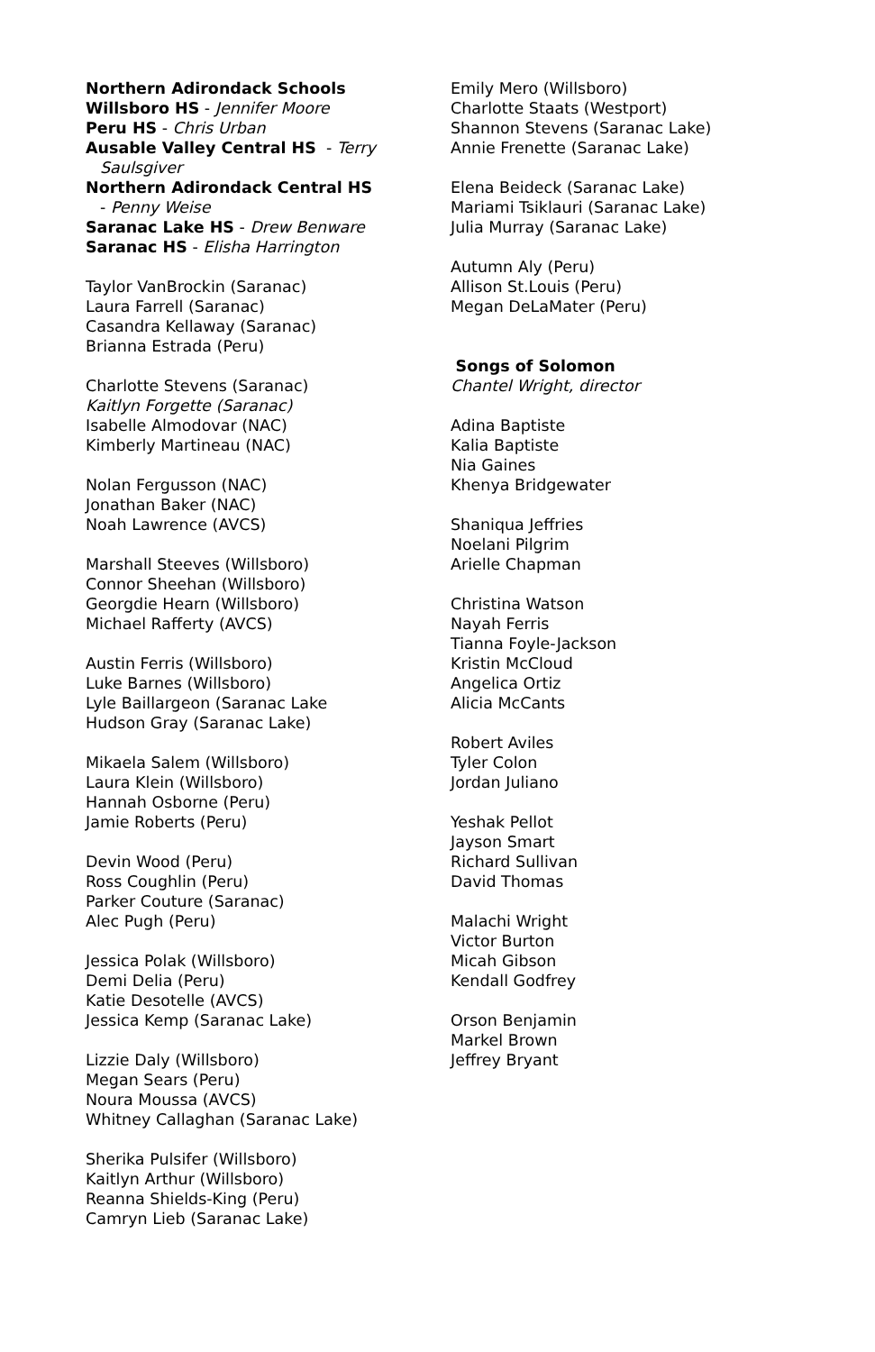Northern Adirondack Schools
Willsboro HS - Jennifer Moore
Peru HS - Chris Urban
Ausable Valley Central HS - Terry
Saulsgiver
Northern Adirondack Central HS
- Penny Weise
Saranac Lake HS - Drew Benware
Saranac HS - Elisha Harrington
Taylor VanBrockin (Saranac)
Laura Farrell (Saranac)
Casandra Kellaway (Saranac)
Brianna Estrada (Peru)
Charlotte Stevens (Saranac)
Kaitlyn Forgette (Saranac)
Isabelle Almodovar (NAC)
Kimberly Martineau (NAC)
Nolan Fergusson (NAC)
Jonathan Baker (NAC)
Noah Lawrence (AVCS)
Marshall Steeves (Willsboro)
Connor Sheehan (Willsboro)
Georgdie Hearn (Willsboro)
Michael Rafferty (AVCS)
Austin Ferris (Willsboro)
Luke Barnes (Willsboro)
Lyle Baillargeon (Saranac Lake
Hudson Gray (Saranac Lake)
Mikaela Salem (Willsboro)
Laura Klein (Willsboro)
Hannah Osborne (Peru)
Jamie Roberts (Peru)
Devin Wood (Peru)
Ross Coughlin (Peru)
Parker Couture (Saranac)
Alec Pugh (Peru)
Jessica Polak (Willsboro)
Demi Delia (Peru)
Katie Desotelle (AVCS)
Jessica Kemp (Saranac Lake)
Lizzie Daly (Willsboro)
Megan Sears (Peru)
Noura Moussa (AVCS)
Whitney Callaghan (Saranac Lake)
Sherika Pulsifer (Willsboro)
Kaitlyn Arthur (Willsboro)
Reanna Shields-King (Peru)
Camryn Lieb (Saranac Lake)
Emily Mero (Willsboro)
Charlotte Staats (Westport)
Shannon Stevens (Saranac Lake)
Annie Frenette (Saranac Lake)
Elena Beideck (Saranac Lake)
Mariami Tsiklauri (Saranac Lake)
Julia Murray (Saranac Lake)
Autumn Aly (Peru)
Allison St.Louis (Peru)
Megan DeLaMater (Peru)
Songs of Solomon
Chantel Wright, director
Adina Baptiste
Kalia Baptiste
Nia Gaines
Khenya Bridgewater
Shaniqua Jeffries
Noelani Pilgrim
Arielle Chapman
Christina Watson
Nayah Ferris
Tianna Foyle-Jackson
Kristin McCloud
Angelica Ortiz
Alicia McCants
Robert Aviles
Tyler Colon
Jordan Juliano
Yeshak Pellot
Jayson Smart
Richard Sullivan
David Thomas
Malachi Wright
Victor Burton
Micah Gibson
Kendall Godfrey
Orson Benjamin
Markel Brown
Jeffrey Bryant